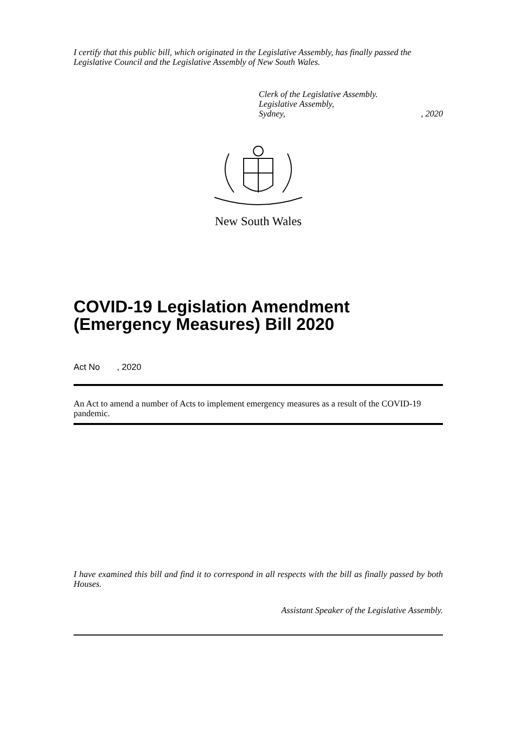I certify that this public bill, which originated in the Legislative Assembly, has finally passed the Legislative Council and the Legislative Assembly of New South Wales.
Clerk of the Legislative Assembly.
Legislative Assembly,
Sydney,, 2020
New South Wales
COVID-19 Legislation Amendment (Emergency Measures) Bill 2020
Act No , 2020
An Act to amend a number of Acts to implement emergency measures as a result of the COVID-19 pandemic.
I have examined this bill and find it to correspond in all respects with the bill as finally passed by both Houses.
Assistant Speaker of the Legislative Assembly.